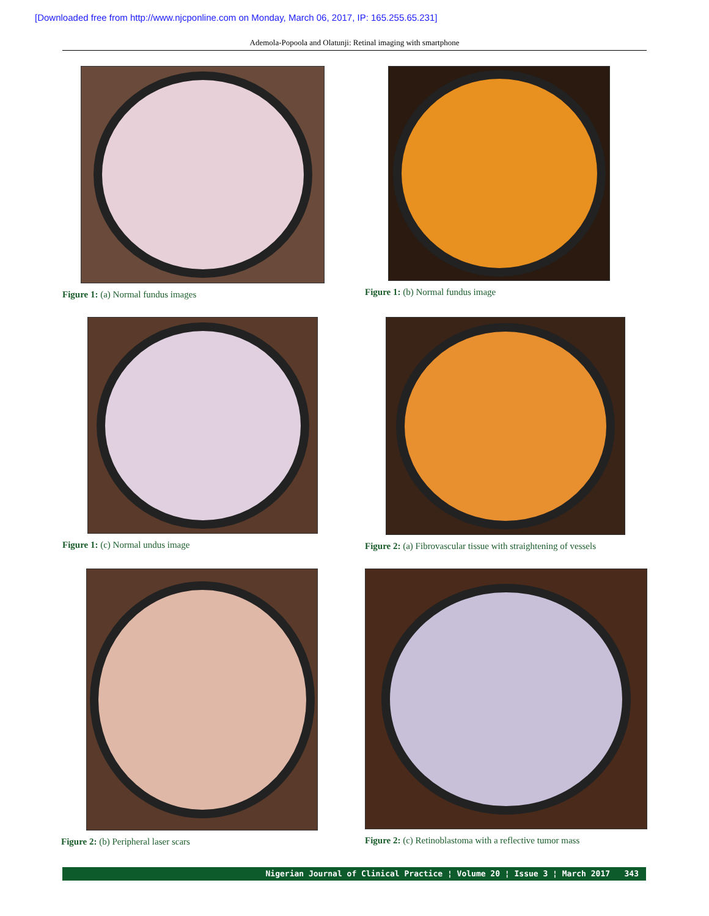[Downloaded free from http://www.njcponline.com on Monday, March 06, 2017, IP: 165.255.65.231]
Ademola-Popoola and Olatunji: Retinal imaging with smartphone
Figure 1: (a) Normal fundus images
Figure 1: (b) Normal fundus image
Figure 1: (c) Normal undus image
Figure 2: (a) Fibrovascular tissue with straightening of vessels
Figure 2: (b) Peripheral laser scars
Figure 2: (c) Retinoblastoma with a reflective tumor mass
Nigerian Journal of Clinical Practice ¦ Volume 20 ¦ Issue 3 ¦ March 2017 343